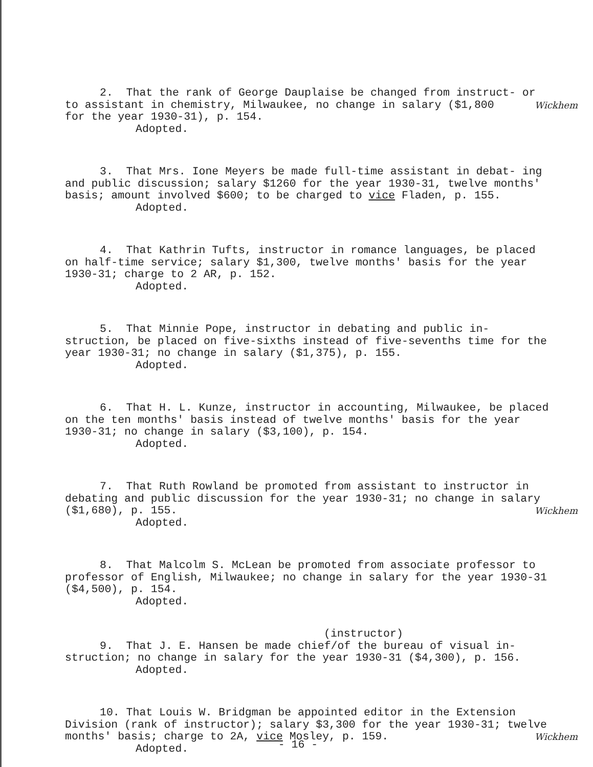2. That the rank of George Dauplaise be changed from instruct- or to assistant in chemistry, Milwaukee, no change in salary ($1,800 Wickhem for the year 1930-31), p. 154.
Adopted.
3. That Mrs. Ione Meyers be made full-time assistant in debat- ing and public discussion; salary $1260 for the year 1930-31, twelve months' basis; amount involved $600; to be charged to vice Fladen, p. 155.
Adopted.
4. That Kathrin Tufts, instructor in romance languages, be placed on half-time service; salary $1,300, twelve months' basis for the year 1930-31; charge to 2 AR, p. 152.
Adopted.
5. That Minnie Pope, instructor in debating and public in- struction, be placed on five-sixths instead of five-sevenths time for the year 1930-31; no change in salary ($1,375), p. 155.
Adopted.
6. That H. L. Kunze, instructor in accounting, Milwaukee, be placed on the ten months' basis instead of twelve months' basis for the year 1930-31; no change in salary ($3,100), p. 154.
Adopted.
7. That Ruth Rowland be promoted from assistant to instructor in debating and public discussion for the year 1930-31; no change in salary ($1,680), p. 155. Wickhem
Adopted.
8. That Malcolm S. McLean be promoted from associate professor to professor of English, Milwaukee; no change in salary for the year 1930-31 ($4,500), p. 154.
Adopted.
(instructor)
9. That J. E. Hansen be made chief/of the bureau of visual in- struction; no change in salary for the year 1930-31 ($4,300), p. 156.
Adopted.
10. That Louis W. Bridgman be appointed editor in the Extension Division (rank of instructor); salary $3,300 for the year 1930-31; Wickhem twelve months' basis; charge to 2A, vice Mosley, p. 159.
Adopted.
- 16 -